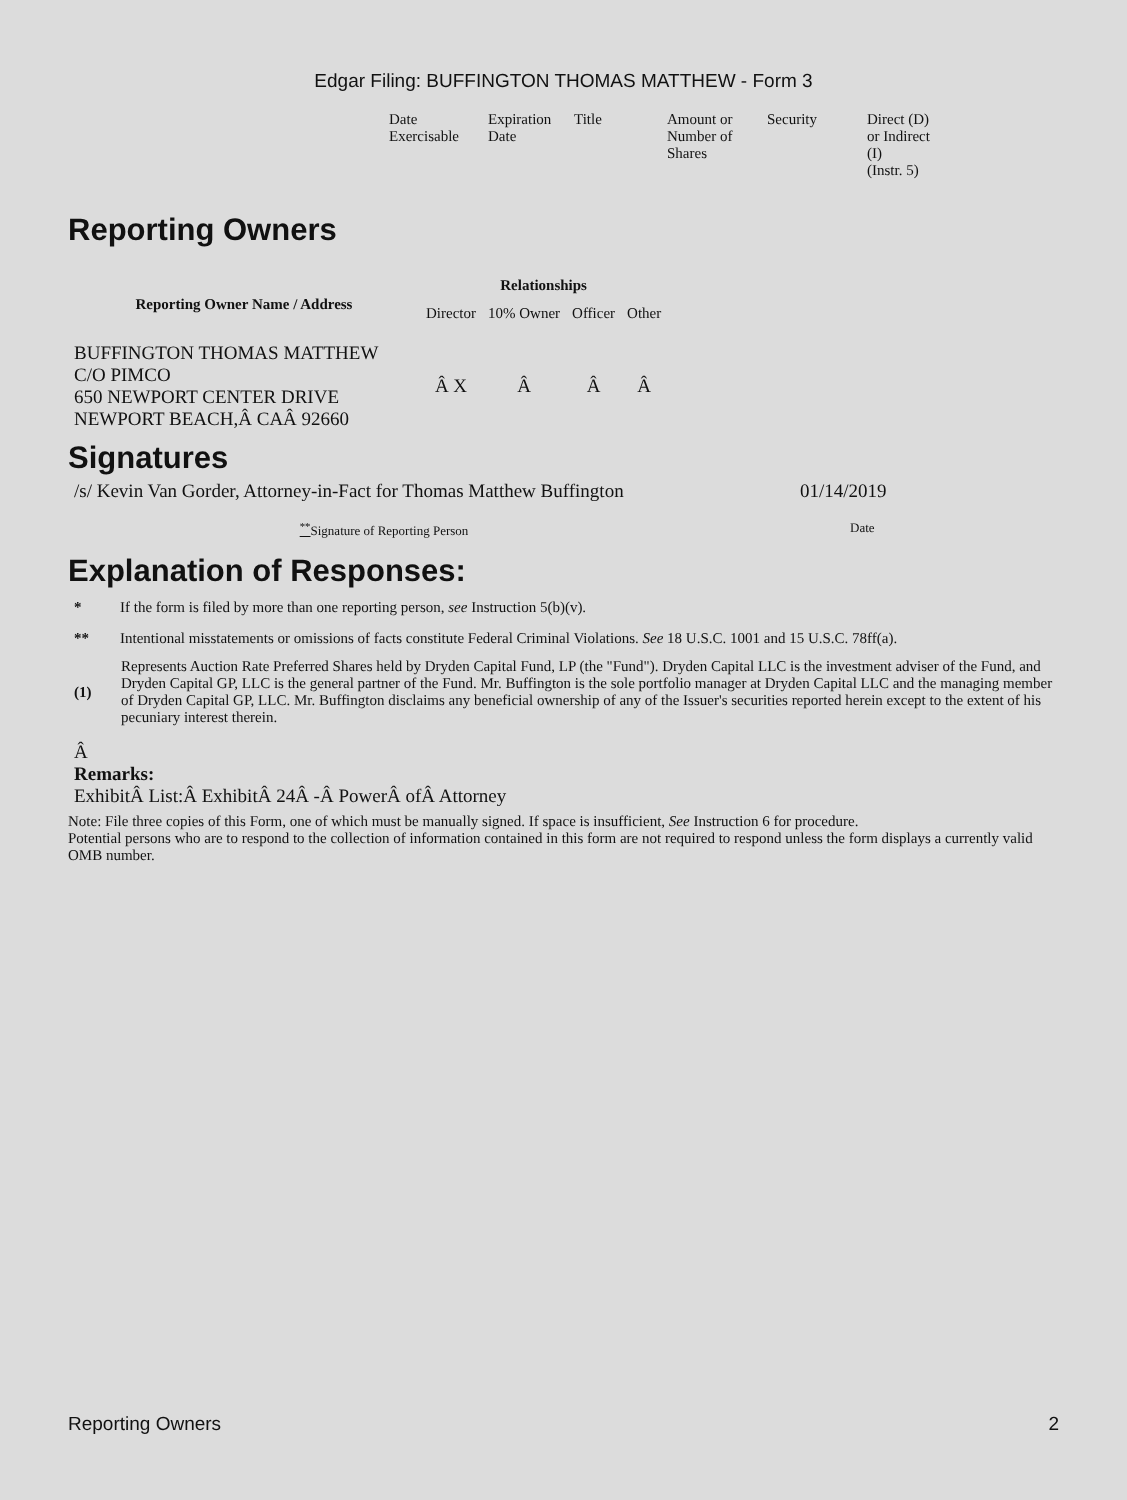Edgar Filing: BUFFINGTON THOMAS MATTHEW - Form 3
| Date Exercisable | Expiration Date | Title | Amount or Number of Shares | Security | Direct (D) or Indirect (I) (Instr. 5) |
Reporting Owners
| Reporting Owner Name / Address | Relationships | | | |
| --- | --- | --- | --- | --- |
| | Director | 10% Owner | Officer | Other |
| BUFFINGTON THOMAS MATTHEW C/O PIMCO 650 NEWPORT CENTER DRIVE NEWPORT BEACH,Â CAÂ 92660 | Â X | Â | Â | Â |
Signatures
| /s/ Kevin Van Gorder, Attorney-in-Fact for Thomas Matthew Buffington | 01/14/2019 |
| <sup>**</sup> Signature of Reporting Person | Date |
Explanation of Responses:
| * | If the form is filed by more than one reporting person, see Instruction 5(b)(v). |
| ** | Intentional misstatements or omissions of facts constitute Federal Criminal Violations. See 18 U.S.C. 1001 and 15 U.S.C. 78ff(a). |
| (1) | Represents Auction Rate Preferred Shares held by Dryden Capital Fund, LP (the "Fund"). Dryden Capital LLC is the investment adviser of the Fund, and Dryden Capital GP, LLC is the general partner of the Fund. Mr. Buffington is the sole portfolio manager at Dryden Capital LLC and the managing member of Dryden Capital GP, LLC. Mr. Buffington disclaims any beneficial ownership of any of the Issuer's securities reported herein except to the extent of his pecuniary interest therein. |
Â
Remarks:
ExhibitÂ List:Â ExhibitÂ 24Â -Â PowerÂ ofÂ Attorney
Note: File three copies of this Form, one of which must be manually signed. If space is insufficient, See Instruction 6 for procedure.
Potential persons who are to respond to the collection of information contained in this form are not required to respond unless the form displays a currently valid OMB number.
Reporting Owners 2